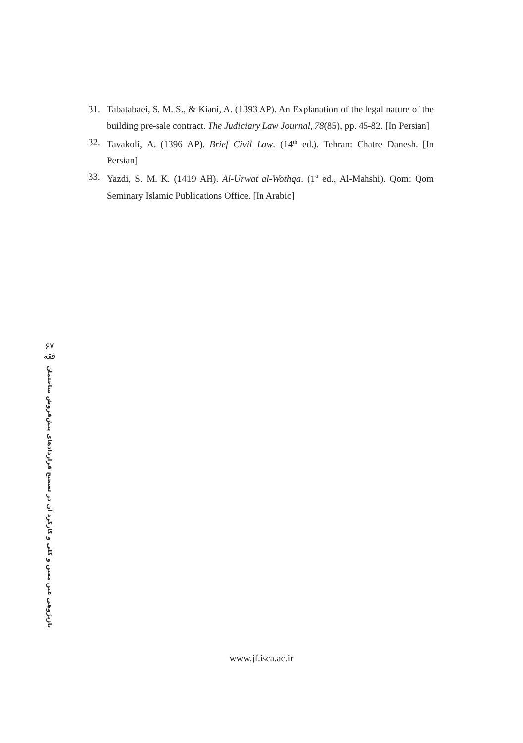31. Tabatabaei, S. M. S., & Kiani, A. (1393 AP). An Explanation of the legal nature of the building pre-sale contract. The Judiciary Law Journal, 78(85), pp. 45-82. [In Persian]
32. Tavakoli, A. (1396 AP). Brief Civil Law. (14<sup>th</sup> ed.). Tehran: Chatre Danesh. [In Persian]
33. Yazdi, S. M. K. (1419 AH). Al-Urwat al-Wothqa. (1<sup>st</sup> ed., Al-Mahshi). Qom: Qom Seminary Islamic Publications Office. [In Arabic]
۶۷
فقه
بازپژوهی عین معین و کلی و کارکرد آن در تصحیح قراردادهای پیش‌فروش ساختمان
www.jf.isca.ac.ir